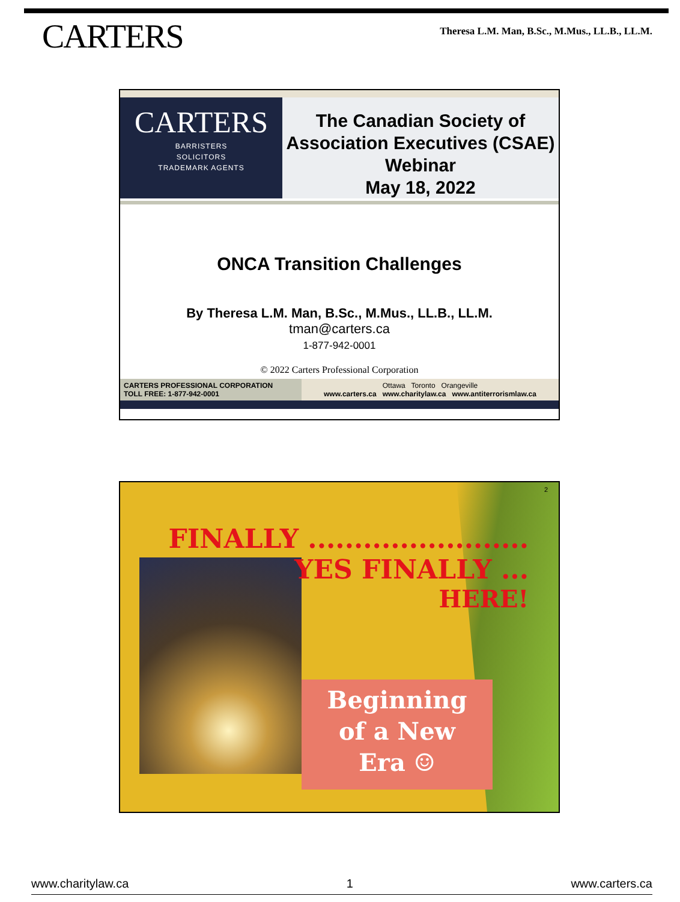CARTERS
Theresa L.M. Man, B.Sc., M.Mus., LL.B., LL.M.
CARTERS
BARRISTERS
SOLICITORS
TRADEMARK AGENTS
The Canadian Society of
Association Executives (CSAE)
Webinar
May 18, 2022
ONCA Transition Challenges
By Theresa L.M. Man, B.Sc., M.Mus., LL.B., LL.M.
tman@carters.ca
1-877-942-0001
© 2022 Carters Professional Corporation
CARTERS PROFESSIONAL CORPORATION
TOLL FREE: 1-877-942-0001
Ottawa Toronto Orangeville
www.carters.ca www.charitylaw.ca www.antiterrorismlaw.ca
2
FINALLY ........................
YES FINALLY ...
HERE!
Beginning
of a New
Era ☺
www.charitylaw.ca 1 www.carters.ca